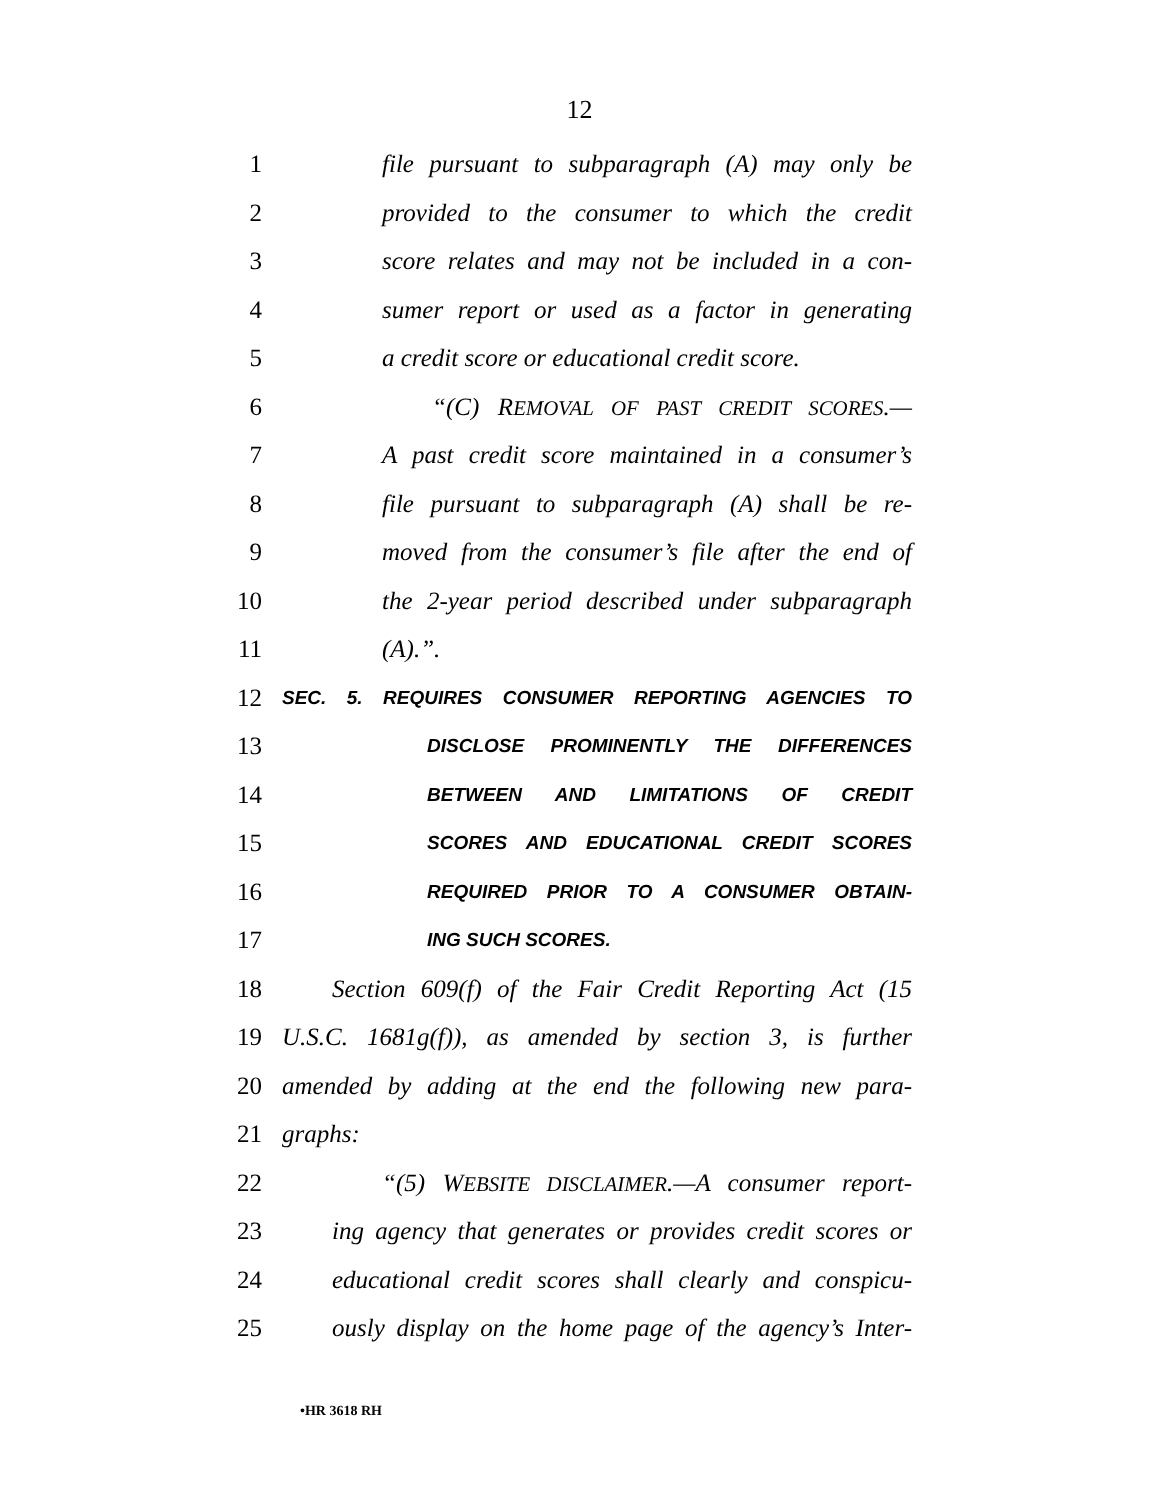12
1 file pursuant to subparagraph (A) may only be
2 provided to the consumer to which the credit
3 score relates and may not be included in a con-
4 sumer report or used as a factor in generating
5 a credit score or educational credit score.
6 “(C) REMOVAL OF PAST CREDIT SCORES.—
7 A past credit score maintained in a consumer’s
8 file pursuant to subparagraph (A) shall be re-
9 moved from the consumer’s file after the end of
10 the 2-year period described under subparagraph
11 (A).”.
12 SEC. 5. REQUIRES CONSUMER REPORTING AGENCIES TO
13 DISCLOSE PROMINENTLY THE DIFFERENCES
14 BETWEEN AND LIMITATIONS OF CREDIT
15 SCORES AND EDUCATIONAL CREDIT SCORES
16 REQUIRED PRIOR TO A CONSUMER OBTAIN-
17 ING SUCH SCORES.
18 Section 609(f) of the Fair Credit Reporting Act (15
19 U.S.C. 1681g(f)), as amended by section 3, is further
20 amended by adding at the end the following new para-
21 graphs:
22 “(5) WEBSITE DISCLAIMER.—A consumer report-
23 ing agency that generates or provides credit scores or
24 educational credit scores shall clearly and conspicu-
25 ously display on the home page of the agency’s Inter-
•HR 3618 RH